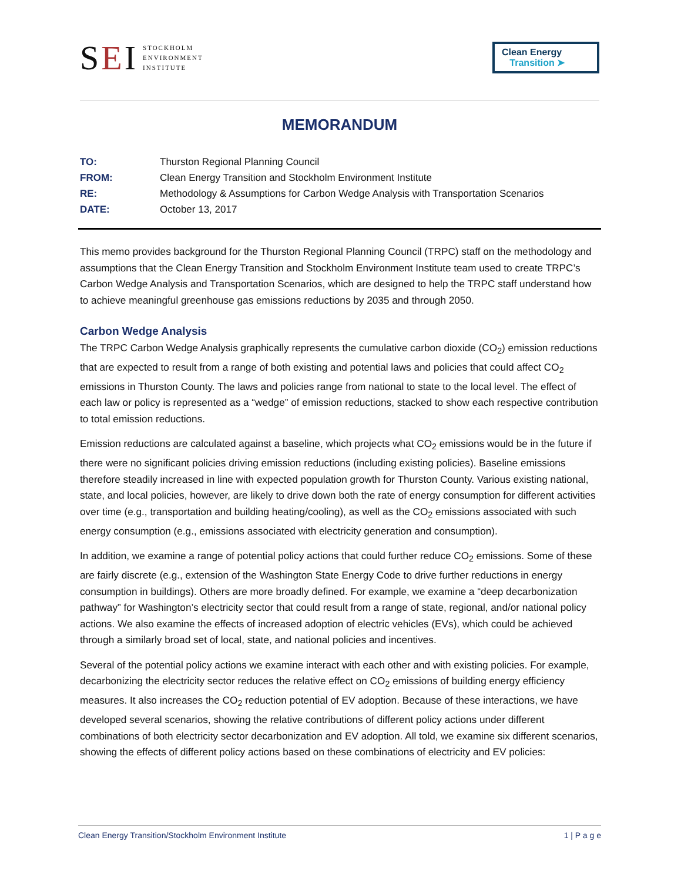SEI STOCKHOLM
ENVIRONMENT
INSTITUTE
Clean Energy
Transition ➤
MEMORANDUM
| TO: | Thurston Regional Planning Council |
| FROM: | Clean Energy Transition and Stockholm Environment Institute |
| RE: | Methodology & Assumptions for Carbon Wedge Analysis with Transportation Scenarios |
| DATE: | October 13, 2017 |
This memo provides background for the Thurston Regional Planning Council (TRPC) staff on the methodology and assumptions that the Clean Energy Transition and Stockholm Environment Institute team used to create TRPC’s Carbon Wedge Analysis and Transportation Scenarios, which are designed to help the TRPC staff understand how to achieve meaningful greenhouse gas emissions reductions by 2035 and through 2050.
Carbon Wedge Analysis
The TRPC Carbon Wedge Analysis graphically represents the cumulative carbon dioxide (CO<sub>2</sub>) emission reductions that are expected to result from a range of both existing and potential laws and policies that could affect CO<sub>2</sub> emissions in Thurston County. The laws and policies range from national to state to the local level. The effect of each law or policy is represented as a “wedge” of emission reductions, stacked to show each respective contribution to total emission reductions.
Emission reductions are calculated against a baseline, which projects what CO<sub>2</sub> emissions would be in the future if there were no significant policies driving emission reductions (including existing policies). Baseline emissions therefore steadily increased in line with expected population growth for Thurston County. Various existing national, state, and local policies, however, are likely to drive down both the rate of energy consumption for different activities over time (e.g., transportation and building heating/cooling), as well as the CO<sub>2</sub> emissions associated with such energy consumption (e.g., emissions associated with electricity generation and consumption).
In addition, we examine a range of potential policy actions that could further reduce CO<sub>2</sub> emissions. Some of these are fairly discrete (e.g., extension of the Washington State Energy Code to drive further reductions in energy consumption in buildings). Others are more broadly defined. For example, we examine a “deep decarbonization pathway” for Washington’s electricity sector that could result from a range of state, regional, and/or national policy actions. We also examine the effects of increased adoption of electric vehicles (EVs), which could be achieved through a similarly broad set of local, state, and national policies and incentives.
Several of the potential policy actions we examine interact with each other and with existing policies. For example, decarbonizing the electricity sector reduces the relative effect on CO<sub>2</sub> emissions of building energy efficiency measures. It also increases the CO<sub>2</sub> reduction potential of EV adoption. Because of these interactions, we have developed several scenarios, showing the relative contributions of different policy actions under different combinations of both electricity sector decarbonization and EV adoption. All told, we examine six different scenarios, showing the effects of different policy actions based on these combinations of electricity and EV policies:
Clean Energy Transition/Stockholm Environment Institute 1 | P a g e